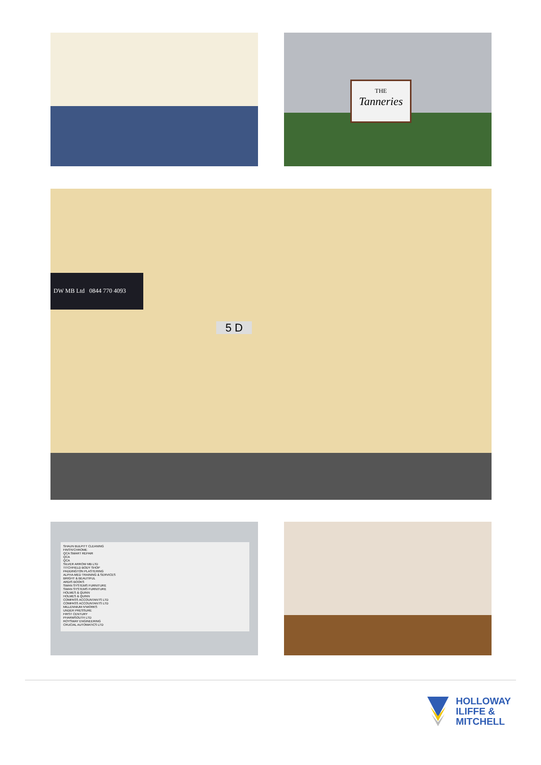THE
Tanneries
DW MB Ltd 0844 770 4093
5 D
SHAUN BULPITT CLEANING
FINS'N'CHROME
QCA SMART REPAIR
QCA
QCA
SILVER ARROW MB LTD
TITCHFIELD BODY SHOP
PADDINGTON PLASTERING
ALPHA-MED TRAINING & SERVICES
BRIGHT & BEAUTIFUL
ARDIS BOOKS
SWAN SYSTEMS FURNITURE
SWAN SYSTEMS FURNITURE
HOLMES & QUINN
HOLMES & QUINN
COMPASS ACCOUNTANTS LTD
COMPASS ACCOUNTANTS LTD
MILLENNIUM N'WORKS
UNDER PRESSURE
FIRST CENTURY
PHARMSOUTH LTD
ROYSWAY ENGINEERING
CRUCIAL AUTOMATICS LTD
HOLLOWAY
ILIFFE &
MITCHELL